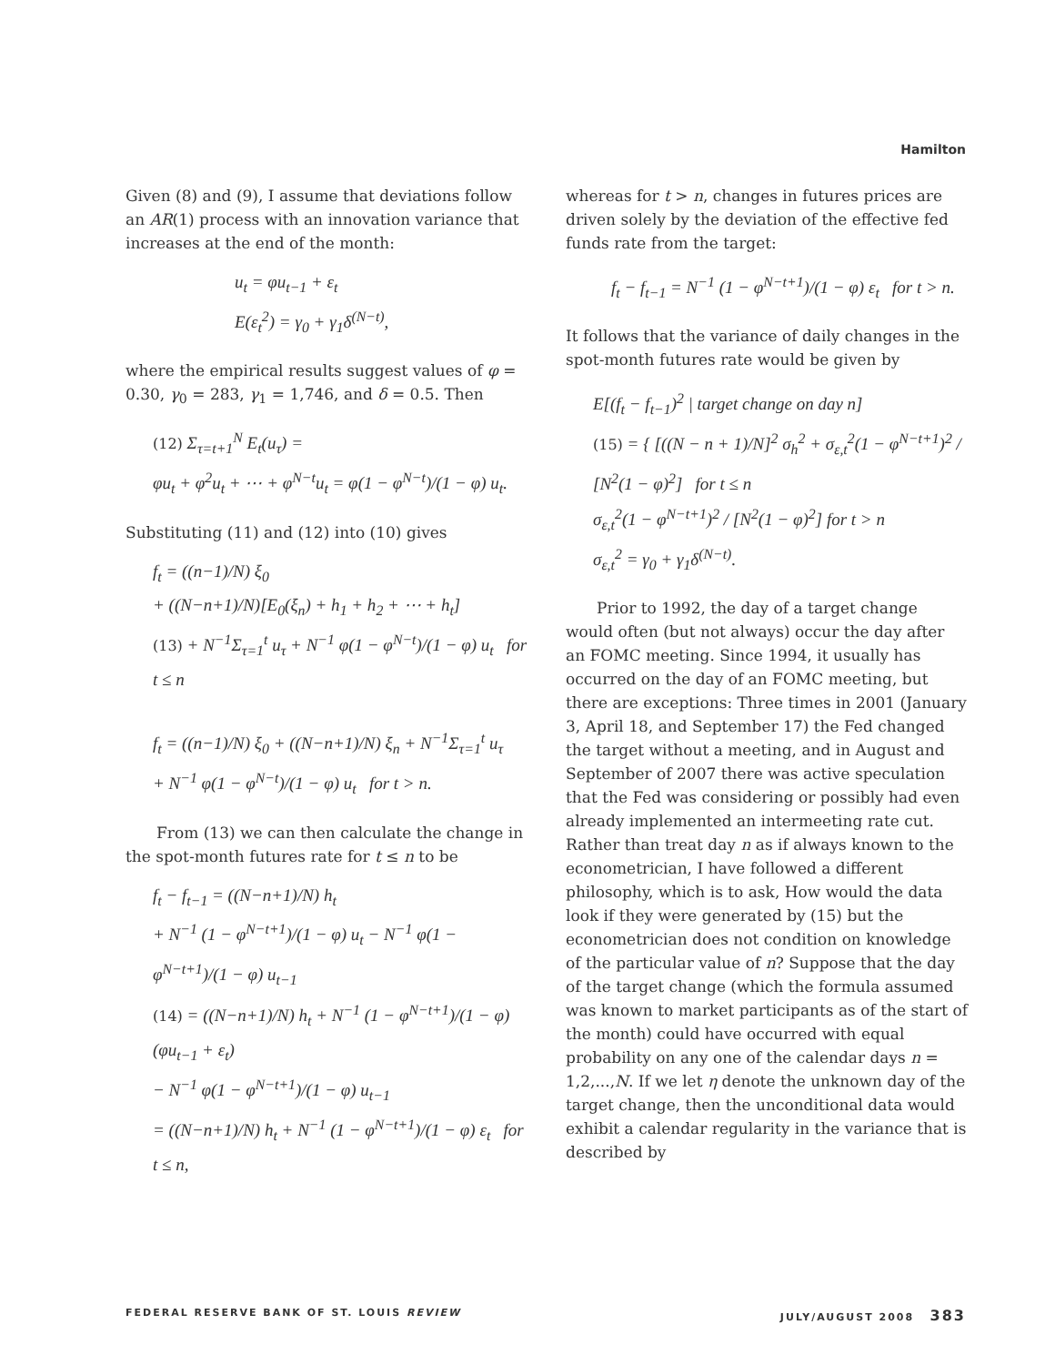Hamilton
Given (8) and (9), I assume that deviations follow an AR(1) process with an innovation variance that increases at the end of the month:
u<sub>t</sub> = φu<sub>t−1</sub> + ε<sub>t</sub>
E(ε<sub>t</sub><sup>2</sup>) = γ<sub>0</sub> + γ<sub>1</sub>δ<sup>(N−t)</sup>,
where the empirical results suggest values of φ = 0.30, γ<sub>0</sub> = 283, γ<sub>1</sub> = 1,746, and δ = 0.5. Then
(12) Σ<sub>τ=t+1</sub><sup>N</sup> E<sub>t</sub>(u<sub>τ</sub>) =
φu<sub>t</sub> + φ<sup>2</sup>u<sub>t</sub> + ⋯ + φ<sup>N−t</sup>u<sub>t</sub> = φ(1 − φ<sup>N−t</sup>)/(1 − φ) u<sub>t</sub>.
Substituting (11) and (12) into (10) gives
f<sub>t</sub> = ((n−1)/N) ξ<sub>0</sub>
+ ((N−n+1)/N)[E<sub>0</sub>(ξ<sub>n</sub>) + h<sub>1</sub> + h<sub>2</sub> + ⋯ + h<sub>t</sub>]
(13) + N<sup>−1</sup>Σ<sub>τ=1</sub><sup>t</sup> u<sub>τ</sub> + N<sup>−1</sup> φ(1 − φ<sup>N−t</sup>)/(1 − φ) u<sub>t</sub> for t ≤ n
f<sub>t</sub> = ((n−1)/N) ξ<sub>0</sub> + ((N−n+1)/N) ξ<sub>n</sub> + N<sup>−1</sup>Σ<sub>τ=1</sub><sup>t</sup> u<sub>τ</sub>
+ N<sup>−1</sup> φ(1 − φ<sup>N−t</sup>)/(1 − φ) u<sub>t</sub> for t > n.
From (13) we can then calculate the change in the spot-month futures rate for t ≤ n to be
f<sub>t</sub> − f<sub>t−1</sub> = ((N−n+1)/N) h<sub>t</sub>
+ N<sup>−1</sup> (1 − φ<sup>N−t+1</sup>)/(1 − φ) u<sub>t</sub> − N<sup>−1</sup> φ(1 − φ<sup>N−t+1</sup>)/(1 − φ) u<sub>t−1</sub>
(14) = ((N−n+1)/N) h<sub>t</sub> + N<sup>−1</sup> (1 − φ<sup>N−t+1</sup>)/(1 − φ) (φu<sub>t−1</sub> + ε<sub>t</sub>)
− N<sup>−1</sup> φ(1 − φ<sup>N−t+1</sup>)/(1 − φ) u<sub>t−1</sub>
= ((N−n+1)/N) h<sub>t</sub> + N<sup>−1</sup> (1 − φ<sup>N−t+1</sup>)/(1 − φ) ε<sub>t</sub> for t ≤ n,
whereas for t > n, changes in futures prices are driven solely by the deviation of the effective fed funds rate from the target:
f<sub>t</sub> − f<sub>t−1</sub> = N<sup>−1</sup> (1 − φ<sup>N−t+1</sup>)/(1 − φ) ε<sub>t</sub> for t > n.
It follows that the variance of daily changes in the spot-month futures rate would be given by
E[(f<sub>t</sub> − f<sub>t−1</sub>)<sup>2</sup> | target change on day n]
(15) = { [((N − n + 1)/N]<sup>2</sup> σ<sub>h</sub><sup>2</sup> + σ<sub>ε,t</sub><sup>2</sup>(1 − φ<sup>N−t+1</sup>)<sup>2</sup> /
[N<sup>2</sup>(1 − φ)<sup>2</sup>] for t ≤ n
σ<sub>ε,t</sub><sup>2</sup>(1 − φ<sup>N−t+1</sup>)<sup>2</sup> / [N<sup>2</sup>(1 − φ)<sup>2</sup>] for t > n
σ<sub>ε,t</sub><sup>2</sup> = γ<sub>0</sub> + γ<sub>1</sub>δ<sup>(N−t)</sup>.
Prior to 1992, the day of a target change would often (but not always) occur the day after an FOMC meeting. Since 1994, it usually has occurred on the day of an FOMC meeting, but there are exceptions: Three times in 2001 (January 3, April 18, and September 17) the Fed changed the target without a meeting, and in August and September of 2007 there was active speculation that the Fed was considering or possibly had even already implemented an intermeeting rate cut. Rather than treat day n as if always known to the econometrician, I have followed a different philosophy, which is to ask, How would the data look if they were generated by (15) but the econometrician does not condition on knowledge of the particular value of n? Suppose that the day of the target change (which the formula assumed was known to market participants as of the start of the month) could have occurred with equal probability on any one of the calendar days n = 1,2,...,N. If we let η denote the unknown day of the target change, then the unconditional data would exhibit a calendar regularity in the variance that is described by
FEDERAL RESERVE BANK OF ST. LOUIS REVIEW JULY/AUGUST 2008 383